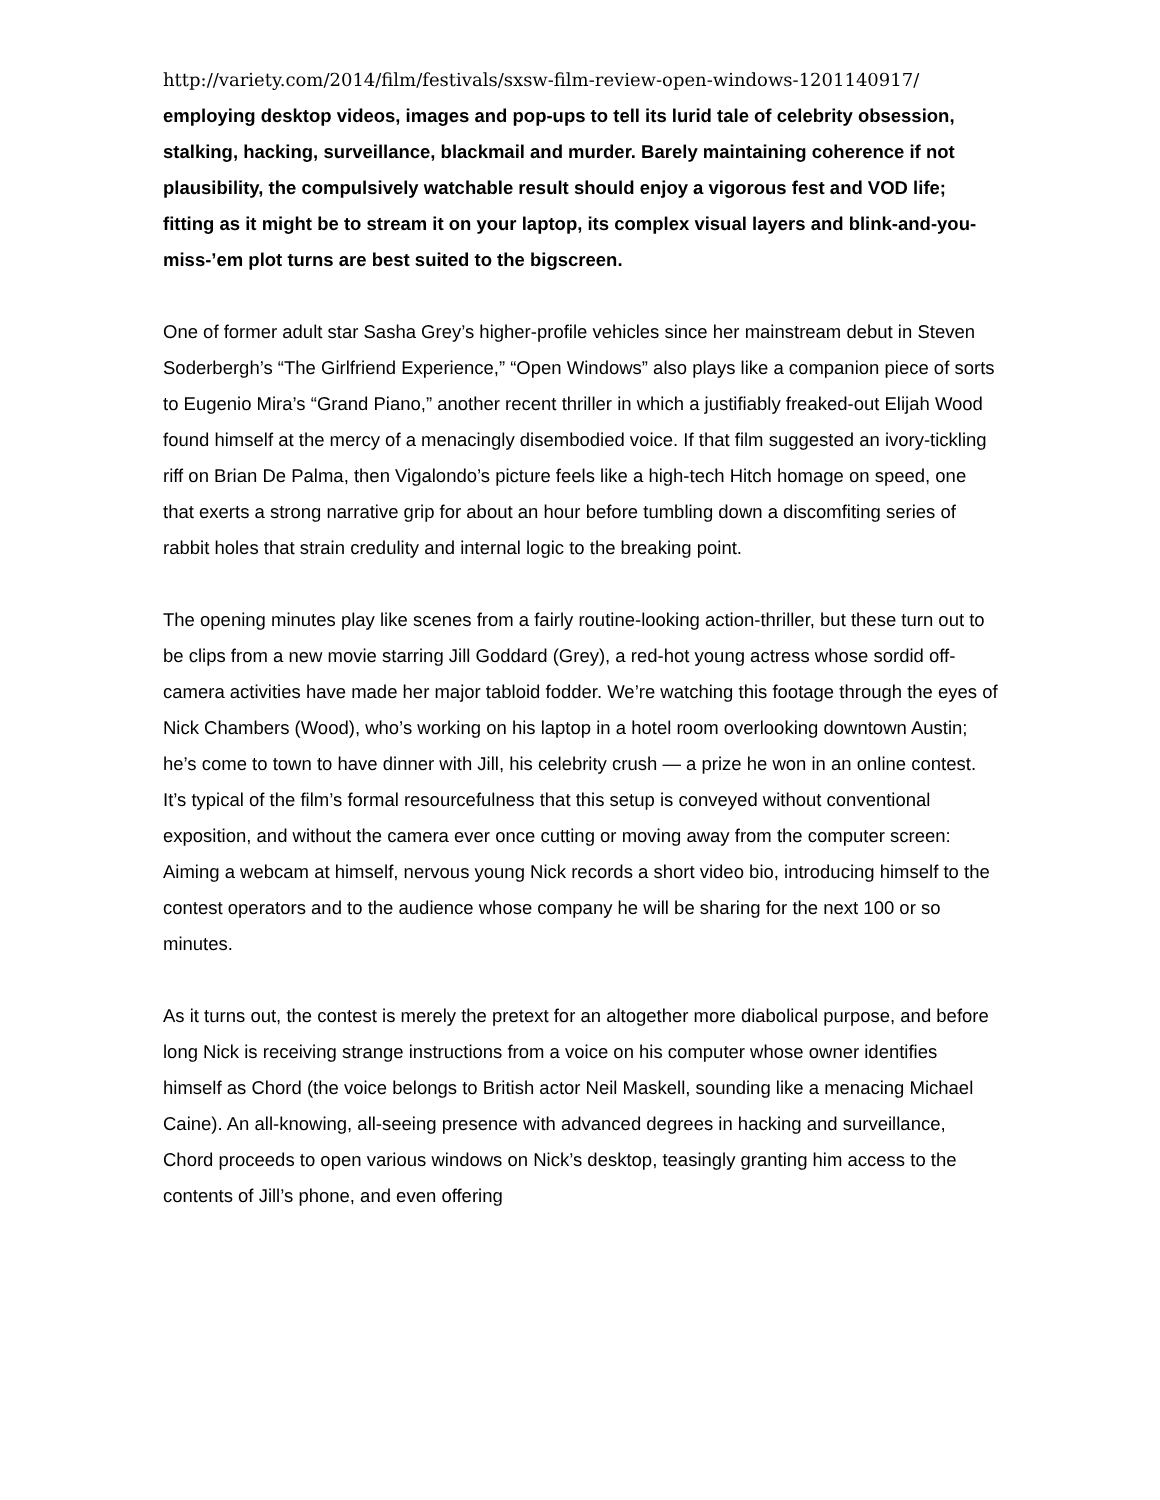http://variety.com/2014/film/festivals/sxsw-film-review-open-windows-1201140917/
employing desktop videos, images and pop-ups to tell its lurid tale of celebrity obsession, stalking, hacking, surveillance, blackmail and murder. Barely maintaining coherence if not plausibility, the compulsively watchable result should enjoy a vigorous fest and VOD life; fitting as it might be to stream it on your laptop, its complex visual layers and blink-and-you-miss-’em plot turns are best suited to the bigscreen.
One of former adult star Sasha Grey’s higher-profile vehicles since her mainstream debut in Steven Soderbergh’s “The Girlfriend Experience,” “Open Windows” also plays like a companion piece of sorts to Eugenio Mira’s “Grand Piano,” another recent thriller in which a justifiably freaked-out Elijah Wood found himself at the mercy of a menacingly disembodied voice. If that film suggested an ivory-tickling riff on Brian De Palma, then Vigalondo’s picture feels like a high-tech Hitch homage on speed, one that exerts a strong narrative grip for about an hour before tumbling down a discomfiting series of rabbit holes that strain credulity and internal logic to the breaking point.
The opening minutes play like scenes from a fairly routine-looking action-thriller, but these turn out to be clips from a new movie starring Jill Goddard (Grey), a red-hot young actress whose sordid off-camera activities have made her major tabloid fodder. We’re watching this footage through the eyes of Nick Chambers (Wood), who’s working on his laptop in a hotel room overlooking downtown Austin; he’s come to town to have dinner with Jill, his celebrity crush — a prize he won in an online contest. It’s typical of the film’s formal resourcefulness that this setup is conveyed without conventional exposition, and without the camera ever once cutting or moving away from the computer screen: Aiming a webcam at himself, nervous young Nick records a short video bio, introducing himself to the contest operators and to the audience whose company he will be sharing for the next 100 or so minutes.
As it turns out, the contest is merely the pretext for an altogether more diabolical purpose, and before long Nick is receiving strange instructions from a voice on his computer whose owner identifies himself as Chord (the voice belongs to British actor Neil Maskell, sounding like a menacing Michael Caine). An all-knowing, all-seeing presence with advanced degrees in hacking and surveillance, Chord proceeds to open various windows on Nick’s desktop, teasingly granting him access to the contents of Jill’s phone, and even offering